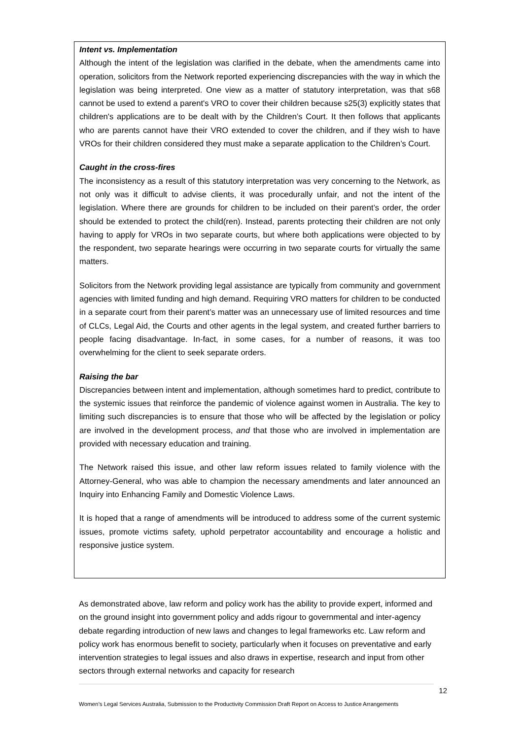Intent vs. Implementation
Although the intent of the legislation was clarified in the debate, when the amendments came into operation, solicitors from the Network reported experiencing discrepancies with the way in which the legislation was being interpreted. One view as a matter of statutory interpretation, was that s68 cannot be used to extend a parent's VRO to cover their children because s25(3) explicitly states that children's applications are to be dealt with by the Children’s Court. It then follows that applicants who are parents cannot have their VRO extended to cover the children, and if they wish to have VROs for their children considered they must make a separate application to the Children’s Court.
Caught in the cross-fires
The inconsistency as a result of this statutory interpretation was very concerning to the Network, as not only was it difficult to advise clients, it was procedurally unfair, and not the intent of the legislation. Where there are grounds for children to be included on their parent’s order, the order should be extended to protect the child(ren). Instead, parents protecting their children are not only having to apply for VROs in two separate courts, but where both applications were objected to by the respondent, two separate hearings were occurring in two separate courts for virtually the same matters.
Solicitors from the Network providing legal assistance are typically from community and government agencies with limited funding and high demand. Requiring VRO matters for children to be conducted in a separate court from their parent’s matter was an unnecessary use of limited resources and time of CLCs, Legal Aid, the Courts and other agents in the legal system, and created further barriers to people facing disadvantage. In-fact, in some cases, for a number of reasons, it was too overwhelming for the client to seek separate orders.
Raising the bar
Discrepancies between intent and implementation, although sometimes hard to predict, contribute to the systemic issues that reinforce the pandemic of violence against women in Australia. The key to limiting such discrepancies is to ensure that those who will be affected by the legislation or policy are involved in the development process, and that those who are involved in implementation are provided with necessary education and training.
The Network raised this issue, and other law reform issues related to family violence with the Attorney-General, who was able to champion the necessary amendments and later announced an Inquiry into Enhancing Family and Domestic Violence Laws.
It is hoped that a range of amendments will be introduced to address some of the current systemic issues, promote victims safety, uphold perpetrator accountability and encourage a holistic and responsive justice system.
As demonstrated above, law reform and policy work has the ability to provide expert, informed and on the ground insight into government policy and adds rigour to governmental and inter-agency debate regarding introduction of new laws and changes to legal frameworks etc. Law reform and policy work has enormous benefit to society, particularly when it focuses on preventative and early intervention strategies to legal issues and also draws in expertise, research and input from other sectors through external networks and capacity for research
12
Women’s Legal Services Australia, Submission to the Productivity Commission Draft Report on Access to Justice Arrangements